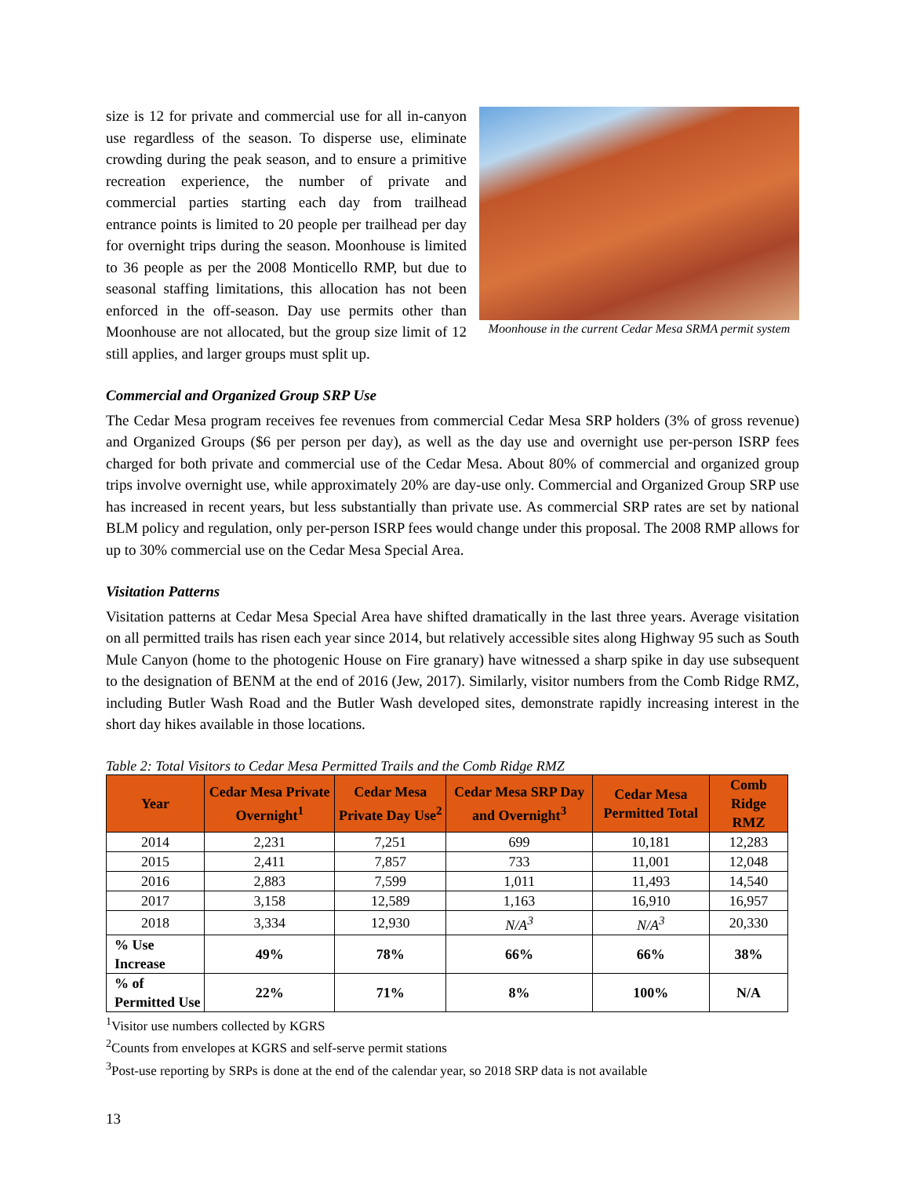Moonhouse in the current Cedar Mesa SRMA permit system
size is 12 for private and commercial use for all in-canyon use regardless of the season. To disperse use, eliminate crowding during the peak season, and to ensure a primitive recreation experience, the number of private and commercial parties starting each day from trailhead entrance points is limited to 20 people per trailhead per day for overnight trips during the season. Moonhouse is limited to 36 people as per the 2008 Monticello RMP, but due to seasonal staffing limitations, this allocation has not been enforced in the off-season. Day use permits other than Moonhouse are not allocated, but the group size limit of 12 still applies, and larger groups must split up.
Commercial and Organized Group SRP Use
The Cedar Mesa program receives fee revenues from commercial Cedar Mesa SRP holders (3% of gross revenue) and Organized Groups ($6 per person per day), as well as the day use and overnight use per-person ISRP fees charged for both private and commercial use of the Cedar Mesa. About 80% of commercial and organized group trips involve overnight use, while approximately 20% are day-use only. Commercial and Organized Group SRP use has increased in recent years, but less substantially than private use. As commercial SRP rates are set by national BLM policy and regulation, only per-person ISRP fees would change under this proposal. The 2008 RMP allows for up to 30% commercial use on the Cedar Mesa Special Area.
Visitation Patterns
Visitation patterns at Cedar Mesa Special Area have shifted dramatically in the last three years. Average visitation on all permitted trails has risen each year since 2014, but relatively accessible sites along Highway 95 such as South Mule Canyon (home to the photogenic House on Fire granary) have witnessed a sharp spike in day use subsequent to the designation of BENM at the end of 2016 (Jew, 2017). Similarly, visitor numbers from the Comb Ridge RMZ, including Butler Wash Road and the Butler Wash developed sites, demonstrate rapidly increasing interest in the short day hikes available in those locations.
Table 2: Total Visitors to Cedar Mesa Permitted Trails and the Comb Ridge RMZ
| Year | Cedar Mesa Private Overnight<sup>1</sup> | Cedar Mesa Private Day Use<sup>2</sup> | Cedar Mesa SRP Day and Overnight<sup>3</sup> | Cedar Mesa Permitted Total | Comb Ridge RMZ |
| --- | --- | --- | --- | --- | --- |
| 2014 | 2,231 | 7,251 | 699 | 10,181 | 12,283 |
| 2015 | 2,411 | 7,857 | 733 | 11,001 | 12,048 |
| 2016 | 2,883 | 7,599 | 1,011 | 11,493 | 14,540 |
| 2017 | 3,158 | 12,589 | 1,163 | 16,910 | 16,957 |
| 2018 | 3,334 | 12,930 | N/A<sup>3</sup> | N/A<sup>3</sup> | 20,330 |
| % Use Increase | 49% | 78% | 66% | 66% | 38% |
| % of Permitted Use | 22% | 71% | 8% | 100% | N/A |
<sup>1</sup> Visitor use numbers collected by KGRS
<sup>2</sup> Counts from envelopes at KGRS and self-serve permit stations
<sup>3</sup> Post-use reporting by SRPs is done at the end of the calendar year, so 2018 SRP data is not available
13